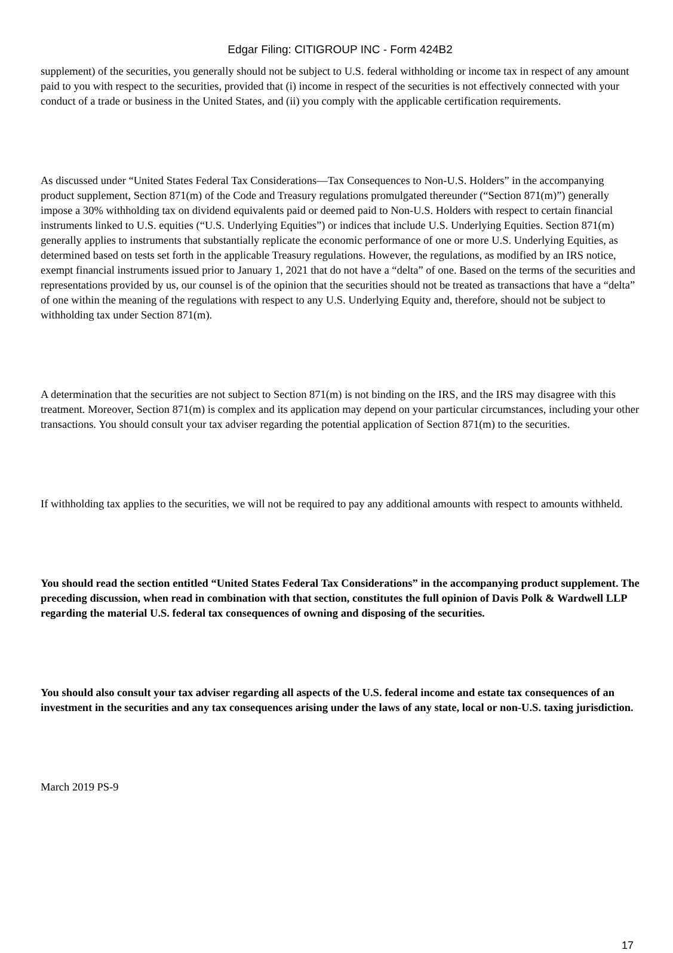Edgar Filing: CITIGROUP INC - Form 424B2
supplement) of the securities, you generally should not be subject to U.S. federal withholding or income tax in respect of any amount paid to you with respect to the securities, provided that (i) income in respect of the securities is not effectively connected with your conduct of a trade or business in the United States, and (ii) you comply with the applicable certification requirements.
As discussed under “United States Federal Tax Considerations—Tax Consequences to Non-U.S. Holders” in the accompanying product supplement, Section 871(m) of the Code and Treasury regulations promulgated thereunder (“Section 871(m)”) generally impose a 30% withholding tax on dividend equivalents paid or deemed paid to Non-U.S. Holders with respect to certain financial instruments linked to U.S. equities (“U.S. Underlying Equities”) or indices that include U.S. Underlying Equities. Section 871(m) generally applies to instruments that substantially replicate the economic performance of one or more U.S. Underlying Equities, as determined based on tests set forth in the applicable Treasury regulations. However, the regulations, as modified by an IRS notice, exempt financial instruments issued prior to January 1, 2021 that do not have a “delta” of one. Based on the terms of the securities and representations provided by us, our counsel is of the opinion that the securities should not be treated as transactions that have a “delta” of one within the meaning of the regulations with respect to any U.S. Underlying Equity and, therefore, should not be subject to withholding tax under Section 871(m).
A determination that the securities are not subject to Section 871(m) is not binding on the IRS, and the IRS may disagree with this treatment. Moreover, Section 871(m) is complex and its application may depend on your particular circumstances, including your other transactions. You should consult your tax adviser regarding the potential application of Section 871(m) to the securities.
If withholding tax applies to the securities, we will not be required to pay any additional amounts with respect to amounts withheld.
You should read the section entitled “United States Federal Tax Considerations” in the accompanying product supplement. The preceding discussion, when read in combination with that section, constitutes the full opinion of Davis Polk & Wardwell LLP regarding the material U.S. federal tax consequences of owning and disposing of the securities.
You should also consult your tax adviser regarding all aspects of the U.S. federal income and estate tax consequences of an investment in the securities and any tax consequences arising under the laws of any state, local or non-U.S. taxing jurisdiction.
March 2019 PS-9
17